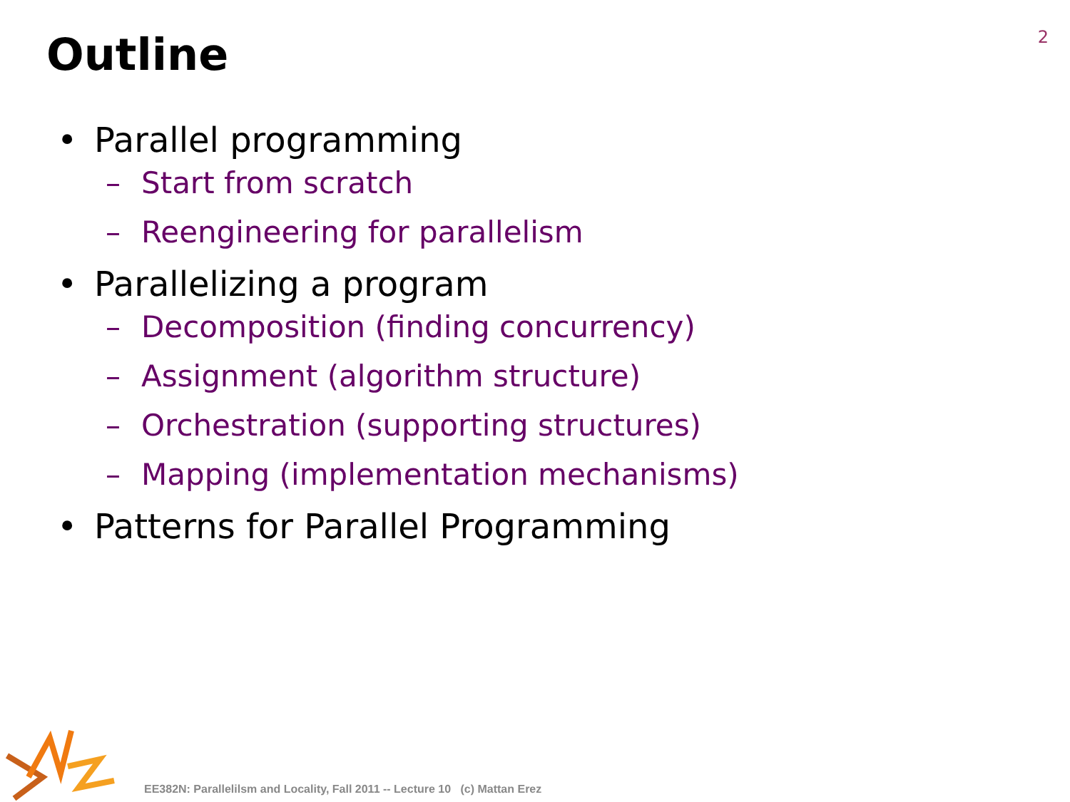2
Outline
• Parallel programming
– Start from scratch
– Reengineering for parallelism
• Parallelizing a program
– Decomposition (finding concurrency)
– Assignment (algorithm structure)
– Orchestration (supporting structures)
– Mapping (implementation mechanisms)
• Patterns for Parallel Programming
EE382N: Parallelilsm and Locality, Fall 2011 -- Lecture 10 (c) Mattan Erez